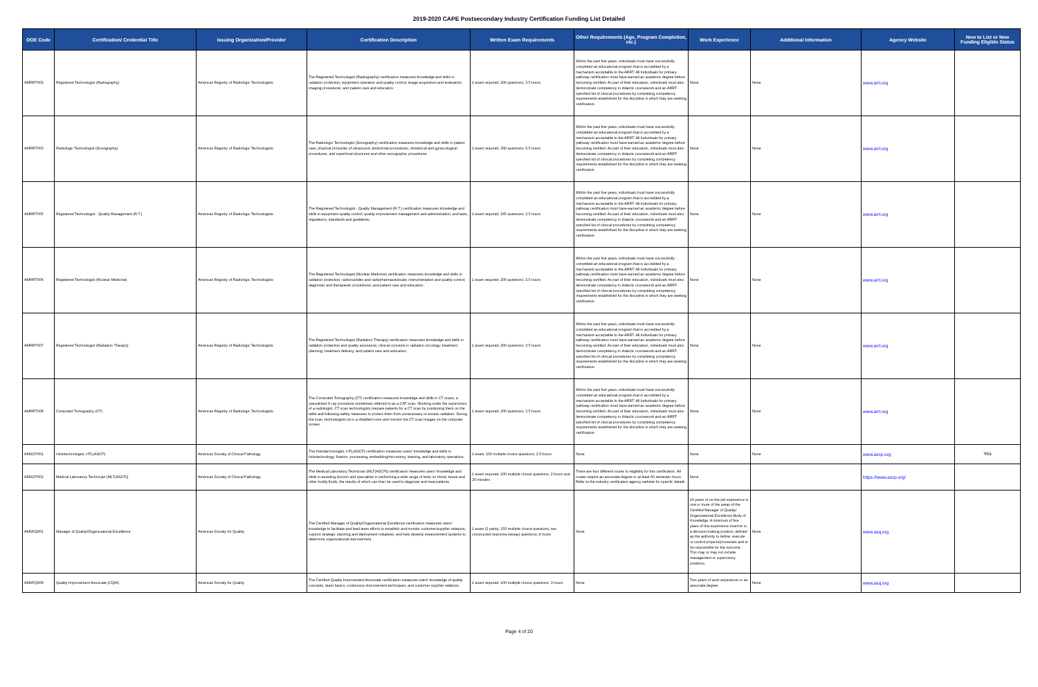2019-2020 CAPE Postsecondary Industry Certification Funding List Detailed
| DOE Code | Certification/ Credential Title | Issuing Organization/Provider | Certification Description | Written Exam Requirements | Other Requirements (Age, Program Completion, etc.) | Work Experience | Additional Information | Agency Website | New to List or New Funding Eligible Status |
| --- | --- | --- | --- | --- | --- | --- | --- | --- | --- |
| AMRRT002 | Registered Technologist (Radiography) | American Registry of Radiologic Technologists | The Registered Technologist (Radiography) certification measures knowledge and skills in radiation protection; equipment operation and quality control; image acquisition and evaluation; imaging procedures; and patient care and education. | 1 exam required; 200 questions; 3.5 hours | Within the past five years, individuals must have successfully completed an educational program that is accredited by a mechanism acceptable to the ARRT. All Individuals for primary pathway certification must have earned an academic degree before becoming certified. As part of their education, individuals must also demonstrate competency in didactic coursework and an ARRT-specified list of clinical procedures by completing competency requirements established for the discipline in which they are seeking certification. | None | None | www.arrt.org | |
| AMRRT003 | Radiologic Technologist (Sonography) | American Registry of Radiologic Technologists | The Radiologic Technologist (Sonography) certification measures knowledge and skills in patient care; physical principles of ultrasound; abdominal procedures; obstetrical and gynecological procedures; and superficial structures and other sonographic procedures. | 1 exam required; 360 questions; 6.5 hours | Within the past five years, individuals must have successfully completed an educational program that is accredited by a mechanism acceptable to the ARRT. All Individuals for primary pathway certification must have earned an academic degree before becoming certified. As part of their education, individuals must also demonstrate competency in didactic coursework and an ARRT-specified list of clinical procedures by completing competency requirements established for the discipline in which they are seeking certification. | None | None | www.arrt.org | |
| AMRRT005 | Registered Technologist - Quality Management (R.T.) | American Registry of Radiologic Technologists | The Registered Technologist - Quality Management (R.T.) certification measures knowledge and skills in equipment quality control; quality improvement management and administration; and laws, regulations, standards and guidelines. | 1 exam required; 165 questions; 3.5 hours | Within the past five years, individuals must have successfully completed an educational program that is accredited by a mechanism acceptable to the ARRT. All Individuals for primary pathway certification must have earned an academic degree before becoming certified. As part of their education, individuals must also demonstrate competency in didactic coursework and an ARRT-specified list of clinical procedures by completing competency requirements established for the discipline in which they are seeking certification. | None | None | www.arrt.org | |
| AMRRT006 | Registered Technologist (Nuclear Medicine) | American Registry of Radiologic Technologists | The Registered Technologist (Nuclear Medicine) certification measures knowledge and skills in radiation protection; radionuclides and radiopharmaceuticals; instrumentation and quality control; diagnostic and therapeutic procedures; and patient care and education. | 1 exam required; 200 questions; 3.5 hours | Within the past five years, individuals must have successfully completed an educational program that is accredited by a mechanism acceptable to the ARRT. All Individuals for primary pathway certification must have earned an academic degree before becoming certified. As part of their education, individuals must also demonstrate competency in didactic coursework and an ARRT-specified list of clinical procedures by completing competency requirements established for the discipline in which they are seeking certification. | None | None | www.arrt.org | |
| AMRRT007 | Registered Technologist (Radiation Therapy) | American Registry of Radiologic Technologists | The Registered Technologist (Radiation Therapy) certification measures knowledge and skills in radiation protection and quality assurance; clinical concepts in radiation oncology; treatment planning; treatment delivery; and patient care and education. | 1 exam required; 200 questions; 3.5 hours | Within the past five years, individuals must have successfully completed an educational program that is accredited by a mechanism acceptable to the ARRT. All Individuals for primary pathway certification must have earned an academic degree before becoming certified. As part of their education, individuals must also demonstrate competency in didactic coursework and an ARRT-specified list of clinical procedures by completing competency requirements established for the discipline in which they are seeking certification. | None | None | www.arrt.org | |
| AMRRT008 | Computed Tomography (CT) | American Registry of Radiologic Technologists | The Computed Tomography (CT) certification measures knowledge and skills in CT scans, a specialized X-ray procedure sometimes referred to as a CAT scan. Working under the supervision of a radiologist, CT scan technologists prepare patients for a CT scan by positioning them on the table and following safety measures to protect them from unnecessary or excess radiation. During the scan, technologists sit in a shielded room and monitor the CT scan images on the computer screen. | 1 exam required; 200 questions; 3.5 hours | Within the past five years, individuals must have successfully completed an educational program that is accredited by a mechanism acceptable to the ARRT. All Individuals for primary pathway certification must have earned an academic degree before becoming certified. As part of their education, individuals must also demonstrate competency in didactic coursework and an ARRT-specified list of clinical procedures by completing competency requirements established for the discipline in which they are seeking certification. | None | None | www.arrt.org | |
| AMSCP001 | Histotechnologist, HTL(ASCP) | American Society of Clinical Pathology | The Histotechnologist, HTL(ASCP) certification measures users' knowledge and skills in histotechnology: fixation, processing, embedding/microtomy, staining, and laboratory operations. | 1 exam; 100 multiple choice questions; 2.5 hours | None | None | None | www.ascp.org | Yes |
| AMSCP002 | Medical Laboratory Technician (MLT(ASCP)) | American Society of Clinical Pathology | The Medical Laboratory Technician (MLT(ASCP)) certification measures users' knowledge and skills in assisting doctors and specialists in performing a wide range of tests on blood, tissue and other bodily fluids, the results of which can then be used to diagnose and treat patients. | 1 exam required; 100 multiple choice questions; 2 hours and 30 minutes | There are four different routes to eligibility for this certification. All routes require an associate degree or at least 60 semester hours. Refer to the industry certification agency website for specific details. | None | | https://www.ascp.org/ | |
| AMSFQ001 | Manager of Quality/Organizational Excellence | American Society for Quality | The Certified Manager of Quality/Organizational Excellence certification measures users' knowledge to facilitate and lead team efforts to establish and monitor customer/supplier relations, support strategic planning and deployment initiatives, and help develop measurement systems to determine organizational improvement. | 1 exam (2 parts); 150 multiple choice questions; two constructed response (essay) questions; 4 hours | None | 10 years of on-the-job experience in one or more of the areas of the Certified Manager of Quality/ Organizational Excellence Body of Knowledge. A minimum of five years of this experience must be in a decision-making position, defined as the authority to define, execute or control projects/processes and to be responsible for the outcome. This may or may not include management or supervisory positions. | None | www.asq.org | |
| AMSFQ006 | Quality Improvement Associate (CQIA) | American Society for Quality | The Certified Quality Improvement Associate certification measures users' knowledge of quality concepts, team basics, continuous improvement techniques, and customer-supplier relations. | 1 exam required; 100 multiple choice questions; 3 hours | None | Two years of work experience or an associate degree | None | www.asq.org | |
Page 4 of 20